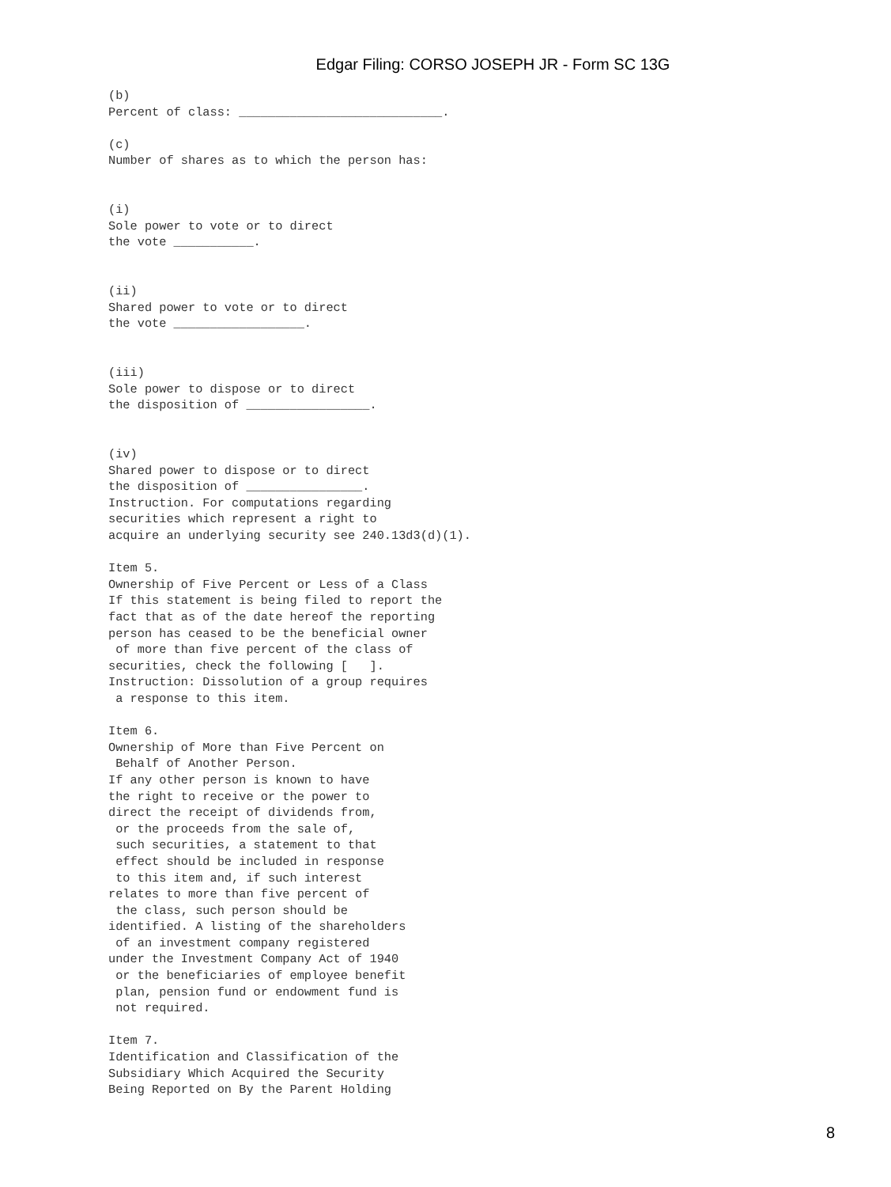Edgar Filing: CORSO JOSEPH JR - Form SC 13G
(b)
Percent of class: ____________________________.

(c)
Number of shares as to which the person has:


(i)
Sole power to vote or to direct
the vote ___________.


(ii)
Shared power to vote or to direct
the vote __________________.


(iii)
Sole power to dispose or to direct
the disposition of _________________.


(iv)
Shared power to dispose or to direct
the disposition of ________________.
Instruction. For computations regarding
securities which represent a right to
acquire an underlying security see 240.13d3(d)(1).

Item 5.
Ownership of Five Percent or Less of a Class
If this statement is being filed to report the
fact that as of the date hereof the reporting
person has ceased to be the beneficial owner
 of more than five percent of the class of
securities, check the following [   ].
Instruction: Dissolution of a group requires
 a response to this item.

Item 6.
Ownership of More than Five Percent on
 Behalf of Another Person.
If any other person is known to have
the right to receive or the power to
direct the receipt of dividends from,
 or the proceeds from the sale of,
 such securities, a statement to that
 effect should be included in response
 to this item and, if such interest
relates to more than five percent of
 the class, such person should be
identified. A listing of the shareholders
 of an investment company registered
under the Investment Company Act of 1940
 or the beneficiaries of employee benefit
 plan, pension fund or endowment fund is
 not required.

Item 7.
Identification and Classification of the
Subsidiary Which Acquired the Security
Being Reported on By the Parent Holding
8